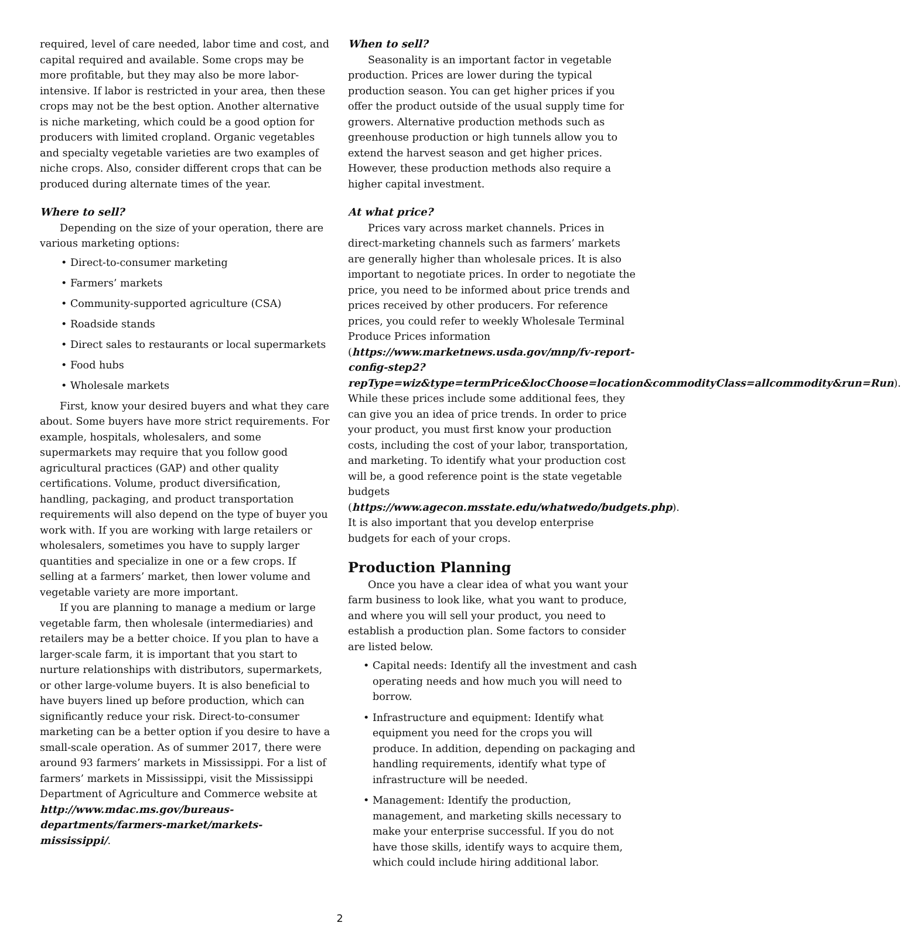required, level of care needed, labor time and cost, and capital required and available. Some crops may be more profitable, but they may also be more labor-intensive. If labor is restricted in your area, then these crops may not be the best option. Another alternative is niche marketing, which could be a good option for producers with limited cropland. Organic vegetables and specialty vegetable varieties are two examples of niche crops. Also, consider different crops that can be produced during alternate times of the year.
Where to sell?
Depending on the size of your operation, there are various marketing options:
• Direct-to-consumer marketing
• Farmers’ markets
• Community-supported agriculture (CSA)
• Roadside stands
• Direct sales to restaurants or local supermarkets
• Food hubs
• Wholesale markets
First, know your desired buyers and what they care about. Some buyers have more strict requirements. For example, hospitals, wholesalers, and some supermarkets may require that you follow good agricultural practices (GAP) and other quality certifications. Volume, product diversification, handling, packaging, and product transportation requirements will also depend on the type of buyer you work with. If you are working with large retailers or wholesalers, sometimes you have to supply larger quantities and specialize in one or a few crops. If selling at a farmers’ market, then lower volume and vegetable variety are more important.
If you are planning to manage a medium or large vegetable farm, then wholesale (intermediaries) and retailers may be a better choice. If you plan to have a larger-scale farm, it is important that you start to nurture relationships with distributors, supermarkets, or other large-volume buyers. It is also beneficial to have buyers lined up before production, which can significantly reduce your risk. Direct-to-consumer marketing can be a better option if you desire to have a small-scale operation. As of summer 2017, there were around 93 farmers’ markets in Mississippi. For a list of farmers’ markets in Mississippi, visit the Mississippi Department of Agriculture and Commerce website at http://www.mdac.ms.gov/bureaus-departments/farmers-market/markets-mississippi/.
When to sell?
Seasonality is an important factor in vegetable production. Prices are lower during the typical production season. You can get higher prices if you offer the product outside of the usual supply time for growers. Alternative production methods such as greenhouse production or high tunnels allow you to extend the harvest season and get higher prices. However, these production methods also require a higher capital investment.
At what price?
Prices vary across market channels. Prices in direct-marketing channels such as farmers’ markets are generally higher than wholesale prices. It is also important to negotiate prices. In order to negotiate the price, you need to be informed about price trends and prices received by other producers. For reference prices, you could refer to weekly Wholesale Terminal Produce Prices information (https://www.marketnews.usda.gov/mnp/fv-report-config-step2?repType=wiz&type=termPrice&locChoose=location&commodityClass=allcommodity&run=Run). While these prices include some additional fees, they can give you an idea of price trends. In order to price your product, you must first know your production costs, including the cost of your labor, transportation, and marketing. To identify what your production cost will be, a good reference point is the state vegetable budgets (https://www.agecon.msstate.edu/whatwedo/budgets.php). It is also important that you develop enterprise budgets for each of your crops.
Production Planning
Once you have a clear idea of what you want your farm business to look like, what you want to produce, and where you will sell your product, you need to establish a production plan. Some factors to consider are listed below.
• Capital needs: Identify all the investment and cash operating needs and how much you will need to borrow.
• Infrastructure and equipment: Identify what equipment you need for the crops you will produce. In addition, depending on packaging and handling requirements, identify what type of infrastructure will be needed.
• Management: Identify the production, management, and marketing skills necessary to make your enterprise successful. If you do not have those skills, identify ways to acquire them, which could include hiring additional labor.
2